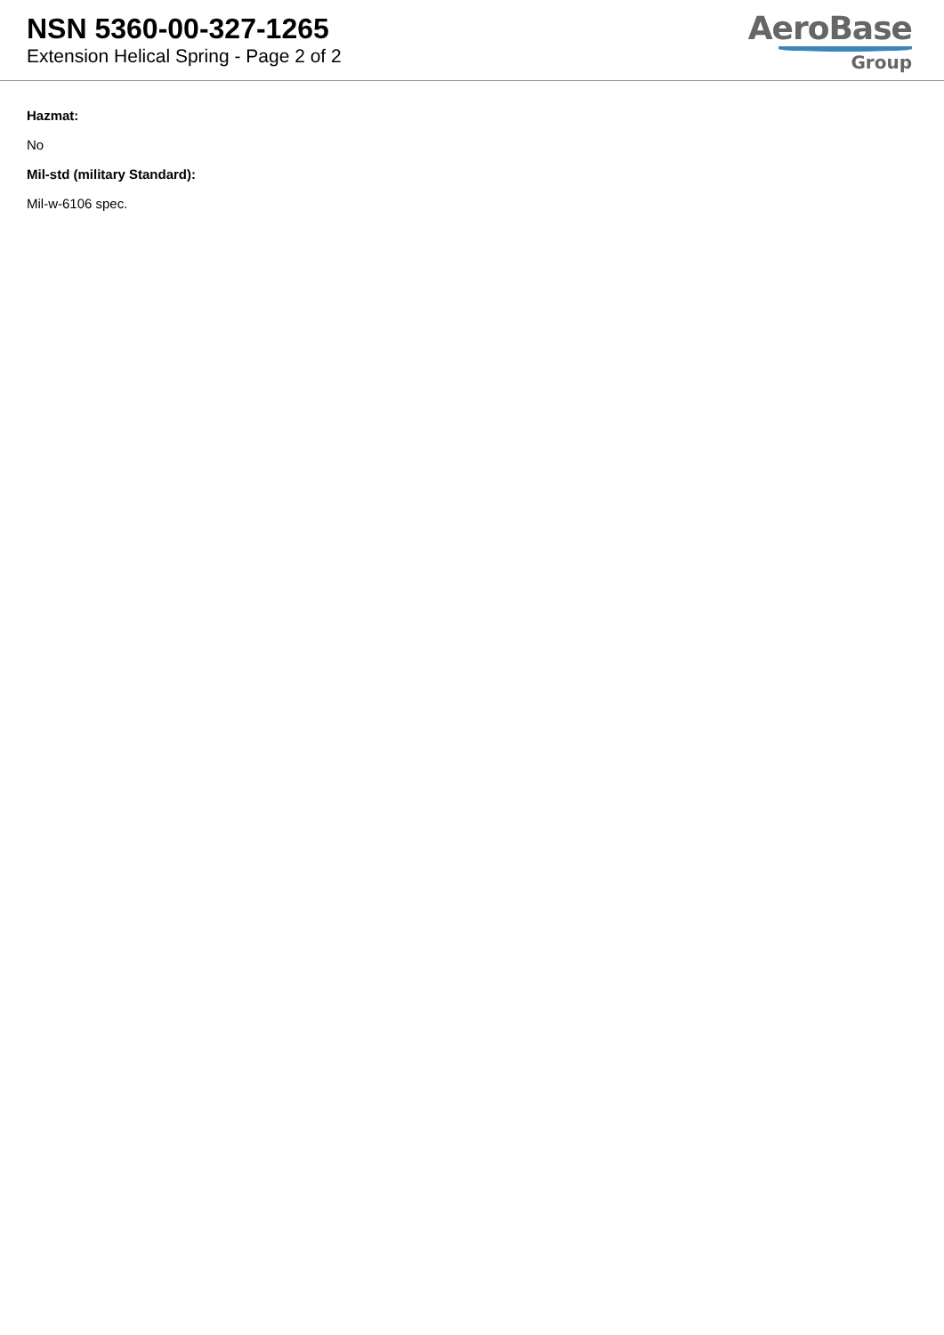NSN 5360-00-327-1265
Extension Helical Spring - Page 2 of 2
AeroBase
Group
Hazmat:
No
Mil-std (military Standard):
Mil-w-6106 spec.